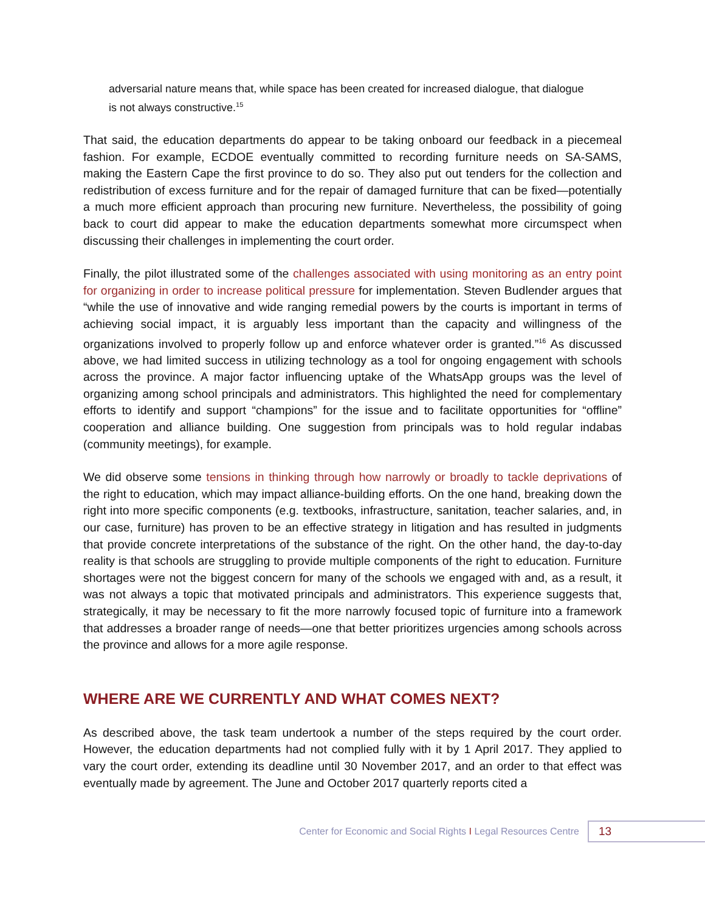adversarial nature means that, while space has been created for increased dialogue, that dialogue is not always constructive.<sup>15</sup>
That said, the education departments do appear to be taking onboard our feedback in a piecemeal fashion. For example, ECDOE eventually committed to recording furniture needs on SA-SAMS, making the Eastern Cape the first province to do so. They also put out tenders for the collection and redistribution of excess furniture and for the repair of damaged furniture that can be fixed—potentially a much more efficient approach than procuring new furniture. Nevertheless, the possibility of going back to court did appear to make the education departments somewhat more circumspect when discussing their challenges in implementing the court order.
Finally, the pilot illustrated some of the challenges associated with using monitoring as an entry point for organizing in order to increase political pressure for implementation. Steven Budlender argues that “while the use of innovative and wide ranging remedial powers by the courts is important in terms of achieving social impact, it is arguably less important than the capacity and willingness of the organizations involved to properly follow up and enforce whatever order is granted.”<sup>16</sup> As discussed above, we had limited success in utilizing technology as a tool for ongoing engagement with schools across the province. A major factor influencing uptake of the WhatsApp groups was the level of organizing among school principals and administrators. This highlighted the need for complementary efforts to identify and support “champions” for the issue and to facilitate opportunities for “offline” cooperation and alliance building. One suggestion from principals was to hold regular indabas (community meetings), for example.
We did observe some tensions in thinking through how narrowly or broadly to tackle deprivations of the right to education, which may impact alliance-building efforts. On the one hand, breaking down the right into more specific components (e.g. textbooks, infrastructure, sanitation, teacher salaries, and, in our case, furniture) has proven to be an effective strategy in litigation and has resulted in judgments that provide concrete interpretations of the substance of the right. On the other hand, the day-to-day reality is that schools are struggling to provide multiple components of the right to education. Furniture shortages were not the biggest concern for many of the schools we engaged with and, as a result, it was not always a topic that motivated principals and administrators. This experience suggests that, strategically, it may be necessary to fit the more narrowly focused topic of furniture into a framework that addresses a broader range of needs—one that better prioritizes urgencies among schools across the province and allows for a more agile response.
WHERE ARE WE CURRENTLY AND WHAT COMES NEXT?
As described above, the task team undertook a number of the steps required by the court order. However, the education departments had not complied fully with it by 1 April 2017. They applied to vary the court order, extending its deadline until 30 November 2017, and an order to that effect was eventually made by agreement. The June and October 2017 quarterly reports cited a
Center for Economic and Social Rights I Legal Resources Centre 13